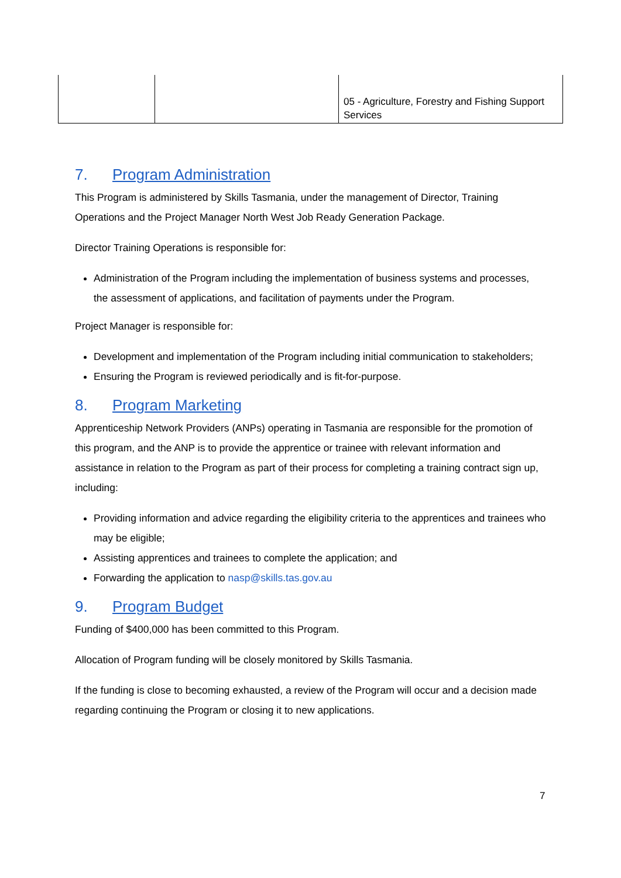| | | 05 - Agriculture, Forestry and Fishing Support Services |
7. Program Administration
This Program is administered by Skills Tasmania, under the management of Director, Training Operations and the Project Manager North West Job Ready Generation Package.
Director Training Operations is responsible for:
Administration of the Program including the implementation of business systems and processes, the assessment of applications, and facilitation of payments under the Program.
Project Manager is responsible for:
Development and implementation of the Program including initial communication to stakeholders;
Ensuring the Program is reviewed periodically and is fit-for-purpose.
8. Program Marketing
Apprenticeship Network Providers (ANPs) operating in Tasmania are responsible for the promotion of this program, and the ANP is to provide the apprentice or trainee with relevant information and assistance in relation to the Program as part of their process for completing a training contract sign up, including:
Providing information and advice regarding the eligibility criteria to the apprentices and trainees who may be eligible;
Assisting apprentices and trainees to complete the application; and
Forwarding the application to nasp@skills.tas.gov.au
9. Program Budget
Funding of $400,000 has been committed to this Program.
Allocation of Program funding will be closely monitored by Skills Tasmania.
If the funding is close to becoming exhausted, a review of the Program will occur and a decision made regarding continuing the Program or closing it to new applications.
7